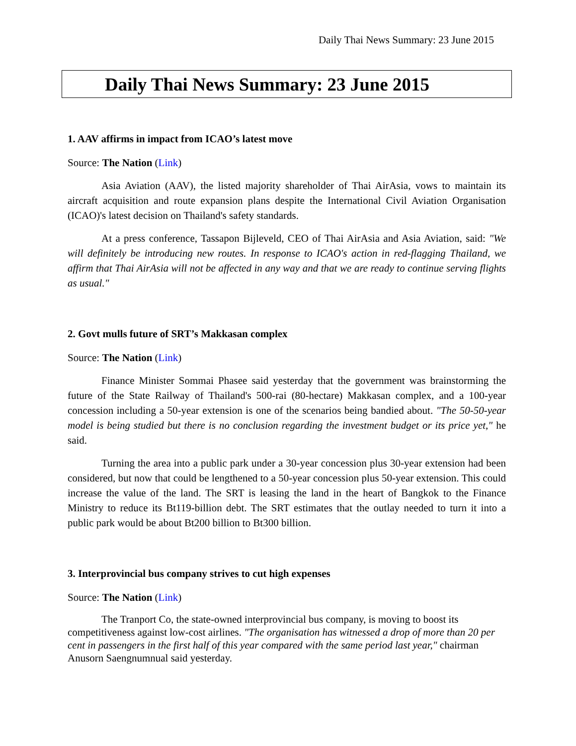Daily Thai News Summary: 23 June 2015
Daily Thai News Summary: 23 June 2015
1. AAV affirms in impact from ICAO’s latest move
Source: The Nation (Link)
Asia Aviation (AAV), the listed majority shareholder of Thai AirAsia, vows to maintain its aircraft acquisition and route expansion plans despite the International Civil Aviation Organisation (ICAO)'s latest decision on Thailand's safety standards.
At a press conference, Tassapon Bijleveld, CEO of Thai AirAsia and Asia Aviation, said: "We will definitely be introducing new routes. In response to ICAO's action in red-flagging Thailand, we affirm that Thai AirAsia will not be affected in any way and that we are ready to continue serving flights as usual."
2. Govt mulls future of SRT’s Makkasan complex
Source: The Nation (Link)
Finance Minister Sommai Phasee said yesterday that the government was brainstorming the future of the State Railway of Thailand's 500-rai (80-hectare) Makkasan complex, and a 100-year concession including a 50-year extension is one of the scenarios being bandied about. "The 50-50-year model is being studied but there is no conclusion regarding the investment budget or its price yet," he said.
Turning the area into a public park under a 30-year concession plus 30-year extension had been considered, but now that could be lengthened to a 50-year concession plus 50-year extension. This could increase the value of the land. The SRT is leasing the land in the heart of Bangkok to the Finance Ministry to reduce its Bt119-billion debt. The SRT estimates that the outlay needed to turn it into a public park would be about Bt200 billion to Bt300 billion.
3. Interprovincial bus company strives to cut high expenses
Source: The Nation (Link)
The Tranport Co, the state-owned interprovincial bus company, is moving to boost its competitiveness against low-cost airlines. "The organisation has witnessed a drop of more than 20 per cent in passengers in the first half of this year compared with the same period last year," chairman Anusorn Saengnumnual said yesterday.